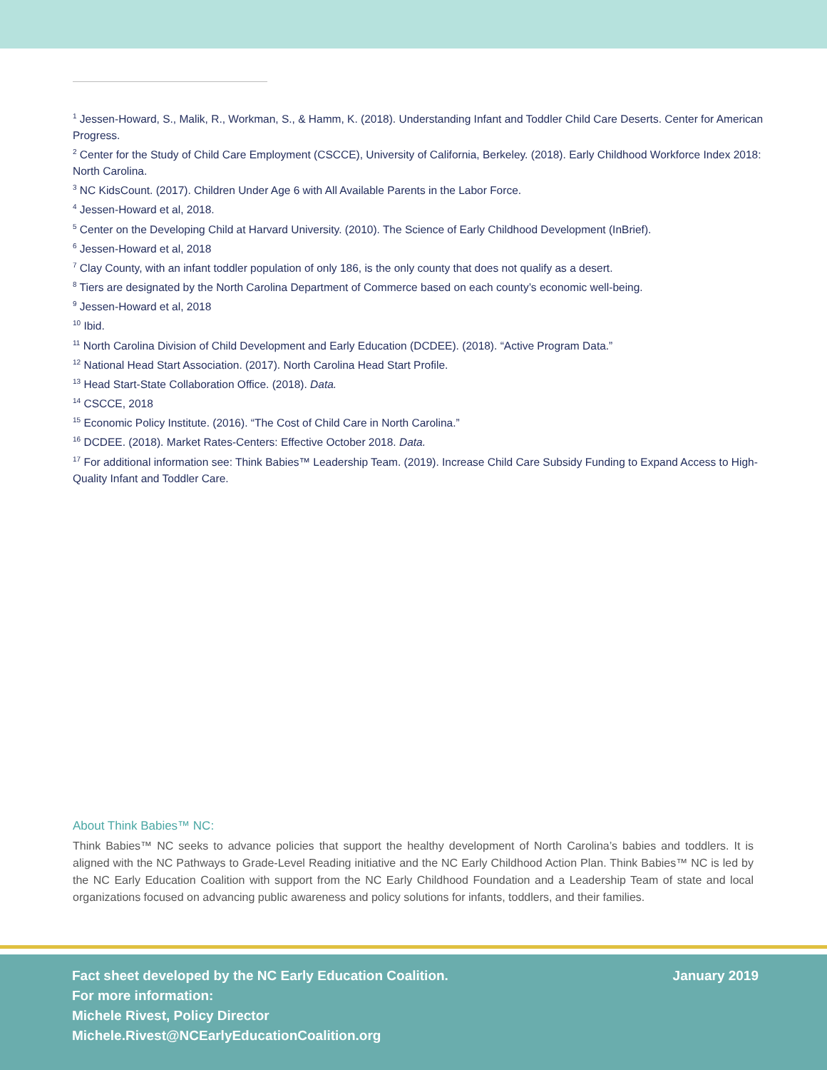<sup>1</sup> Jessen-Howard, S., Malik, R., Workman, S., & Hamm, K. (2018). Understanding Infant and Toddler Child Care Deserts. Center for American Progress.
<sup>2</sup> Center for the Study of Child Care Employment (CSCCE), University of California, Berkeley. (2018). Early Childhood Workforce Index 2018: North Carolina.
<sup>3</sup> NC KidsCount. (2017). Children Under Age 6 with All Available Parents in the Labor Force.
<sup>4</sup> Jessen-Howard et al, 2018.
<sup>5</sup> Center on the Developing Child at Harvard University. (2010). The Science of Early Childhood Development (InBrief).
<sup>6</sup> Jessen-Howard et al, 2018
<sup>7</sup> Clay County, with an infant toddler population of only 186, is the only county that does not qualify as a desert.
<sup>8</sup> Tiers are designated by the North Carolina Department of Commerce based on each county’s economic well-being.
<sup>9</sup> Jessen-Howard et al, 2018
<sup>10</sup> Ibid.
<sup>11</sup> North Carolina Division of Child Development and Early Education (DCDEE). (2018). “Active Program Data.”
<sup>12</sup> National Head Start Association. (2017). North Carolina Head Start Profile.
<sup>13</sup> Head Start-State Collaboration Office. (2018). Data.
<sup>14</sup> CSCCE, 2018
<sup>15</sup> Economic Policy Institute. (2016). “The Cost of Child Care in North Carolina.”
<sup>16</sup> DCDEE. (2018). Market Rates-Centers: Effective October 2018. Data.
<sup>17</sup> For additional information see: Think Babies™ Leadership Team. (2019). Increase Child Care Subsidy Funding to Expand Access to High-Quality Infant and Toddler Care.
About Think Babies™ NC:
Think Babies™ NC seeks to advance policies that support the healthy development of North Carolina’s babies and toddlers. It is aligned with the NC Pathways to Grade-Level Reading initiative and the NC Early Childhood Action Plan. Think Babies™ NC is led by the NC Early Education Coalition with support from the NC Early Childhood Foundation and a Leadership Team of state and local organizations focused on advancing public awareness and policy solutions for infants, toddlers, and their families.
Fact sheet developed by the NC Early Education Coalition.
For more information:
Michele Rivest, Policy Director
Michele.Rivest@NCEarlyEducationCoalition.org
January 2019